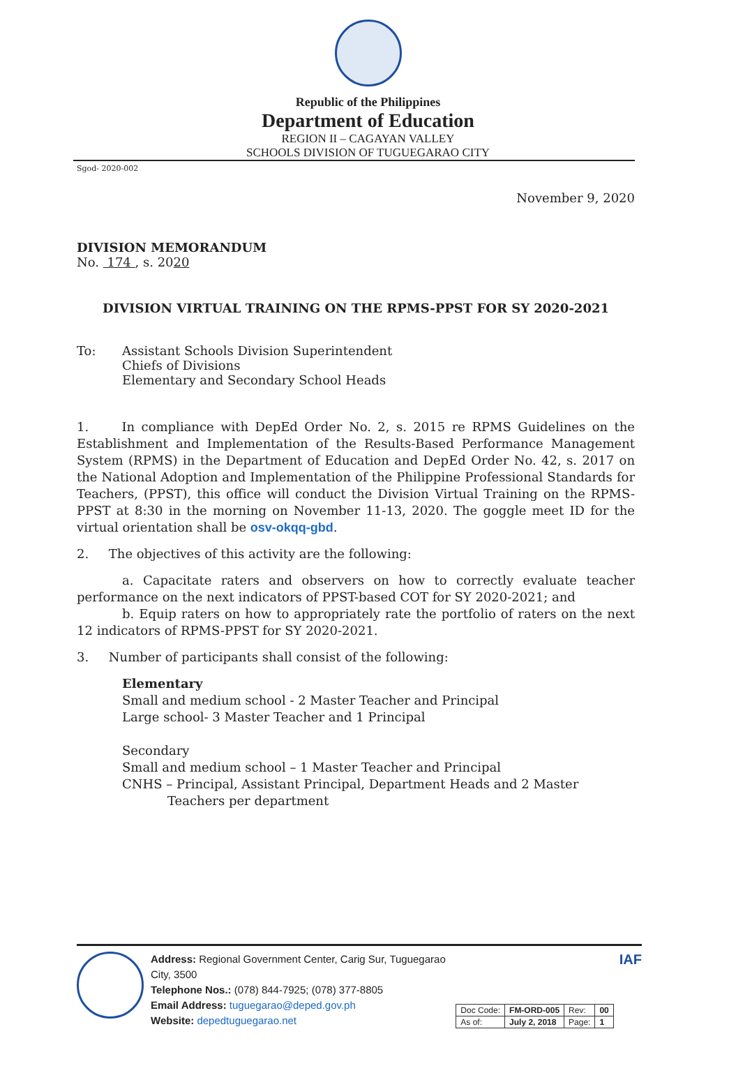Republic of the Philippines
Department of Education
REGION II – CAGAYAN VALLEY
SCHOOLS DIVISION OF TUGUEGARAO CITY
Sgod- 2020-002
November 9, 2020
DIVISION MEMORANDUM
No. 174 , s. 2020
DIVISION VIRTUAL TRAINING ON THE RPMS-PPST FOR SY 2020-2021
To: Assistant Schools Division Superintendent
Chiefs of Divisions
Elementary and Secondary School Heads
1. In compliance with DepEd Order No. 2, s. 2015 re RPMS Guidelines on the Establishment and Implementation of the Results-Based Performance Management System (RPMS) in the Department of Education and DepEd Order No. 42, s. 2017 on the National Adoption and Implementation of the Philippine Professional Standards for Teachers, (PPST), this office will conduct the Division Virtual Training on the RPMS-PPST at 8:30 in the morning on November 11-13, 2020. The goggle meet ID for the virtual orientation shall be osv-okqq-gbd.
2. The objectives of this activity are the following:
a. Capacitate raters and observers on how to correctly evaluate teacher performance on the next indicators of PPST-based COT for SY 2020-2021; and
b. Equip raters on how to appropriately rate the portfolio of raters on the next 12 indicators of RPMS-PPST for SY 2020-2021.
3. Number of participants shall consist of the following:
Elementary
Small and medium school - 2 Master Teacher and Principal
Large school- 3 Master Teacher and 1 Principal
Secondary
Small and medium school – 1 Master Teacher and Principal
CNHS – Principal, Assistant Principal, Department Heads and 2 Master
Teachers per department
Address: Regional Government Center, Carig Sur, Tuguegarao City, 3500
Telephone Nos.: (078) 844-7925; (078) 377-8805
Email Address: tuguegarao@deped.gov.ph
Website: depedtuguegarao.net
| Doc Code: | FM-ORD-005 | Rev: | 00 |
| As of: | July 2, 2018 | Page: | 1 |
IAF